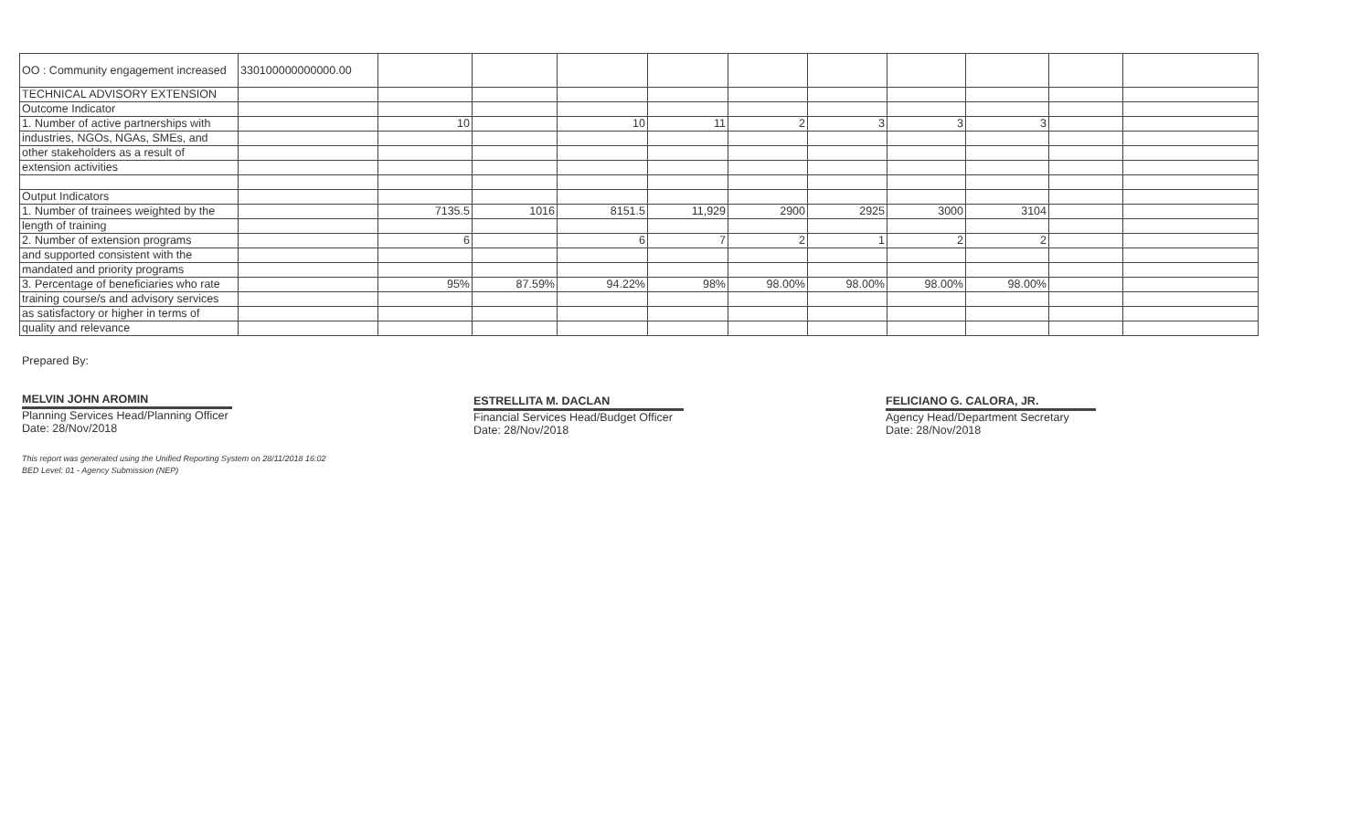| OO : Community engagement increased | 330100000000000.00 | | | | | | | | | | |
| TECHNICAL ADVISORY EXTENSION | | | | | | | | | | | |
| Outcome Indicator | | | | | | | | | | | |
| 1. Number of active partnerships with | | 10 | | 10 | 11 | 2 | 3 | 3 | 3 | | |
| industries, NGOs, NGAs, SMEs, and | | | | | | | | | | | |
| other stakeholders as a result of | | | | | | | | | | | |
| extension activities | | | | | | | | | | | |
| Output Indicators | | | | | | | | | | | |
| 1. Number of trainees weighted by the | | 7135.5 | 1016 | 8151.5 | 11,929 | 2900 | 2925 | 3000 | 3104 | | |
| length of training | | | | | | | | | | | |
| 2. Number of extension programs | | 6 | | 6 | 7 | 2 | 1 | 2 | 2 | | |
| and supported consistent with the | | | | | | | | | | | |
| mandated and priority programs | | | | | | | | | | | |
| 3. Percentage of beneficiaries who rate | | 95% | 87.59% | 94.22% | 98% | 98.00% | 98.00% | 98.00% | 98.00% | | |
| training course/s and advisory services | | | | | | | | | | | |
| as satisfactory or higher in terms of | | | | | | | | | | | |
| quality and relevance | | | | | | | | | | | |
Prepared By:
MELVIN JOHN AROMIN
Planning Services Head/Planning Officer
Date: 28/Nov/2018
ESTRELLITA M. DACLAN
Financial Services Head/Budget Officer
Date: 28/Nov/2018
FELICIANO G. CALORA, JR.
Agency Head/Department Secretary
Date: 28/Nov/2018
This report was generated using the Unified Reporting System on 28/11/2018 16:02
BED Level: 01 - Agency Submission (NEP)